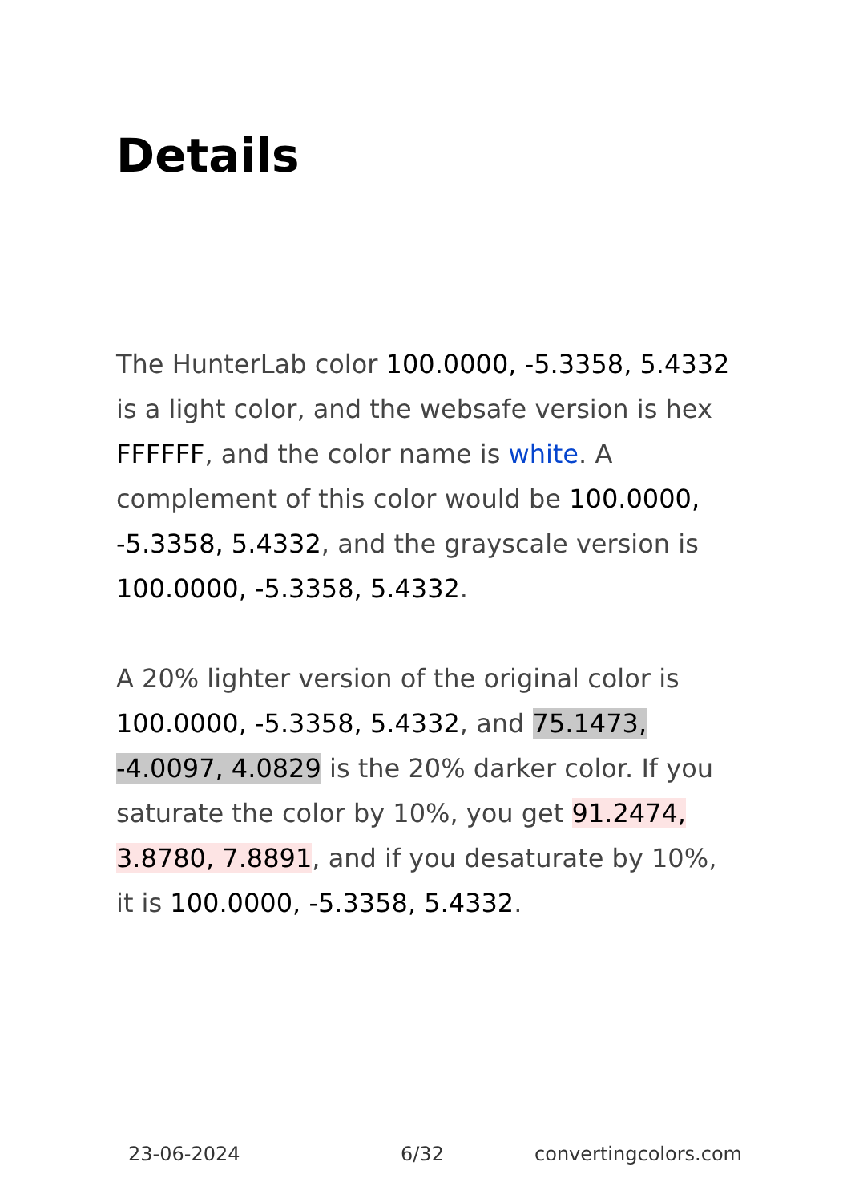Details
The HunterLab color 100.0000, -5.3358, 5.4332 is a light color, and the websafe version is hex FFFFFF, and the color name is white. A complement of this color would be 100.0000, -5.3358, 5.4332, and the grayscale version is 100.0000, -5.3358, 5.4332.
A 20% lighter version of the original color is 100.0000, -5.3358, 5.4332, and 75.1473, -4.0097, 4.0829 is the 20% darker color. If you saturate the color by 10%, you get 91.2474, 3.8780, 7.8891, and if you desaturate by 10%, it is 100.0000, -5.3358, 5.4332.
23-06-2024 6/32 convertingcolors.com